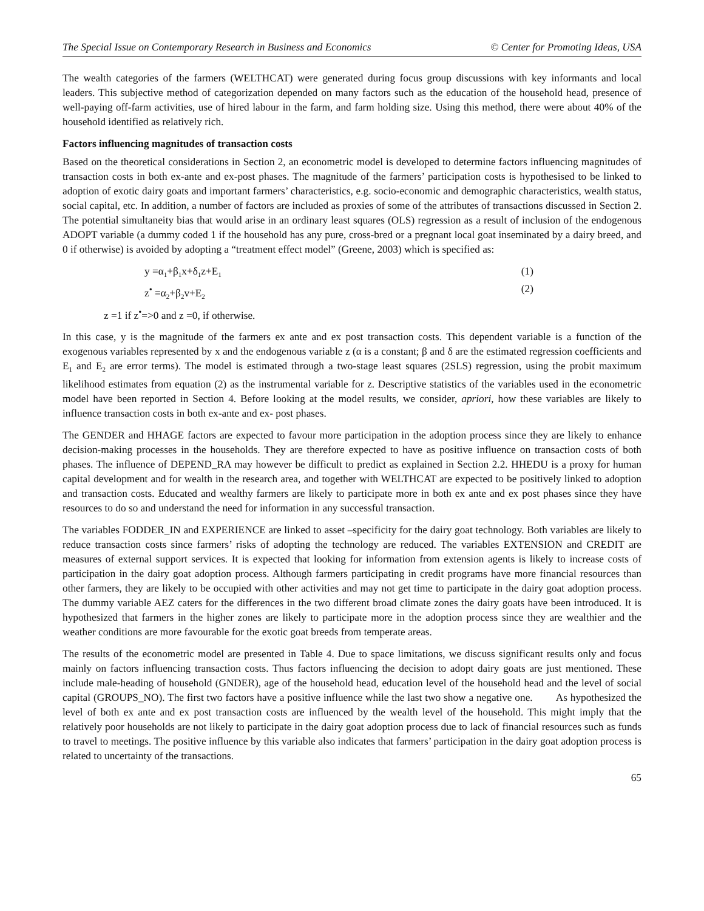The Special Issue on Contemporary Research in Business and Economics © Center for Promoting Ideas, USA
The wealth categories of the farmers (WELTHCAT) were generated during focus group discussions with key informants and local leaders. This subjective method of categorization depended on many factors such as the education of the household head, presence of well-paying off-farm activities, use of hired labour in the farm, and farm holding size. Using this method, there were about 40% of the household identified as relatively rich.
Factors influencing magnitudes of transaction costs
Based on the theoretical considerations in Section 2, an econometric model is developed to determine factors influencing magnitudes of transaction costs in both ex-ante and ex-post phases. The magnitude of the farmers’ participation costs is hypothesised to be linked to adoption of exotic dairy goats and important farmers’ characteristics, e.g. socio-economic and demographic characteristics, wealth status, social capital, etc. In addition, a number of factors are included as proxies of some of the attributes of transactions discussed in Section 2. The potential simultaneity bias that would arise in an ordinary least squares (OLS) regression as a result of inclusion of the endogenous ADOPT variable (a dummy coded 1 if the household has any pure, cross-bred or a pregnant local goat inseminated by a dairy breed, and 0 if otherwise) is avoided by adopting a “treatment effect model” (Greene, 2003) which is specified as:
y =α<sub>1</sub>+β<sub>1</sub>x+δ<sub>1</sub>z+E<sub>1</sub> (1)
z<sup>•</sup> =α<sub>2</sub>+β<sub>2</sub>v+E<sub>2</sub> (2)
z =1 if z<sup>•</sup>=>0 and z =0, if otherwise.
In this case, y is the magnitude of the farmers ex ante and ex post transaction costs. This dependent variable is a function of the exogenous variables represented by x and the endogenous variable z (α is a constant; β and δ are the estimated regression coefficients and E<sub>1</sub> and E<sub>2</sub> are error terms). The model is estimated through a two-stage least squares (2SLS) regression, using the probit maximum likelihood estimates from equation (2) as the instrumental variable for z. Descriptive statistics of the variables used in the econometric model have been reported in Section 4. Before looking at the model results, we consider, apriori, how these variables are likely to influence transaction costs in both ex-ante and ex- post phases.
The GENDER and HHAGE factors are expected to favour more participation in the adoption process since they are likely to enhance decision-making processes in the households. They are therefore expected to have as positive influence on transaction costs of both phases. The influence of DEPEND_RA may however be difficult to predict as explained in Section 2.2. HHEDU is a proxy for human capital development and for wealth in the research area, and together with WELTHCAT are expected to be positively linked to adoption and transaction costs. Educated and wealthy farmers are likely to participate more in both ex ante and ex post phases since they have resources to do so and understand the need for information in any successful transaction.
The variables FODDER_IN and EXPERIENCE are linked to asset –specificity for the dairy goat technology. Both variables are likely to reduce transaction costs since farmers’ risks of adopting the technology are reduced. The variables EXTENSION and CREDIT are measures of external support services. It is expected that looking for information from extension agents is likely to increase costs of participation in the dairy goat adoption process. Although farmers participating in credit programs have more financial resources than other farmers, they are likely to be occupied with other activities and may not get time to participate in the dairy goat adoption process. The dummy variable AEZ caters for the differences in the two different broad climate zones the dairy goats have been introduced. It is hypothesized that farmers in the higher zones are likely to participate more in the adoption process since they are wealthier and the weather conditions are more favourable for the exotic goat breeds from temperate areas.
The results of the econometric model are presented in Table 4. Due to space limitations, we discuss significant results only and focus mainly on factors influencing transaction costs. Thus factors influencing the decision to adopt dairy goats are just mentioned. These include male-heading of household (GNDER), age of the household head, education level of the household head and the level of social capital (GROUPS_NO). The first two factors have a positive influence while the last two show a negative one. As hypothesized the level of both ex ante and ex post transaction costs are influenced by the wealth level of the household. This might imply that the relatively poor households are not likely to participate in the dairy goat adoption process due to lack of financial resources such as funds to travel to meetings. The positive influence by this variable also indicates that farmers’ participation in the dairy goat adoption process is related to uncertainty of the transactions.
65